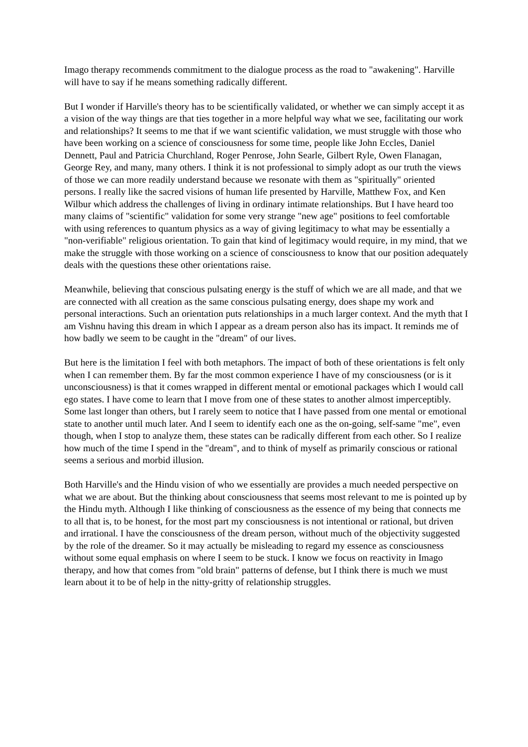Imago therapy recommends commitment to the dialogue process as the road to "awakening". Harville will have to say if he means something radically different.
But I wonder if Harville's theory has to be scientifically validated, or whether we can simply accept it as a vision of the way things are that ties together in a more helpful way what we see, facilitating our work and relationships? It seems to me that if we want scientific validation, we must struggle with those who have been working on a science of consciousness for some time, people like John Eccles, Daniel Dennett, Paul and Patricia Churchland, Roger Penrose, John Searle, Gilbert Ryle, Owen Flanagan, George Rey, and many, many others. I think it is not professional to simply adopt as our truth the views of those we can more readily understand because we resonate with them as "spiritually" oriented persons. I really like the sacred visions of human life presented by Harville, Matthew Fox, and Ken Wilbur which address the challenges of living in ordinary intimate relationships. But I have heard too many claims of "scientific" validation for some very strange "new age" positions to feel comfortable with using references to quantum physics as a way of giving legitimacy to what may be essentially a "non-verifiable" religious orientation. To gain that kind of legitimacy would require, in my mind, that we make the struggle with those working on a science of consciousness to know that our position adequately deals with the questions these other orientations raise.
Meanwhile, believing that conscious pulsating energy is the stuff of which we are all made, and that we are connected with all creation as the same conscious pulsating energy, does shape my work and personal interactions. Such an orientation puts relationships in a much larger context. And the myth that I am Vishnu having this dream in which I appear as a dream person also has its impact. It reminds me of how badly we seem to be caught in the "dream" of our lives.
But here is the limitation I feel with both metaphors. The impact of both of these orientations is felt only when I can remember them. By far the most common experience I have of my consciousness (or is it unconsciousness) is that it comes wrapped in different mental or emotional packages which I would call ego states. I have come to learn that I move from one of these states to another almost imperceptibly. Some last longer than others, but I rarely seem to notice that I have passed from one mental or emotional state to another until much later. And I seem to identify each one as the on-going, self-same "me", even though, when I stop to analyze them, these states can be radically different from each other. So I realize how much of the time I spend in the "dream", and to think of myself as primarily conscious or rational seems a serious and morbid illusion.
Both Harville's and the Hindu vision of who we essentially are provides a much needed perspective on what we are about. But the thinking about consciousness that seems most relevant to me is pointed up by the Hindu myth. Although I like thinking of consciousness as the essence of my being that connects me to all that is, to be honest, for the most part my consciousness is not intentional or rational, but driven and irrational. I have the consciousness of the dream person, without much of the objectivity suggested by the role of the dreamer. So it may actually be misleading to regard my essence as consciousness without some equal emphasis on where I seem to be stuck. I know we focus on reactivity in Imago therapy, and how that comes from "old brain" patterns of defense, but I think there is much we must learn about it to be of help in the nitty-gritty of relationship struggles.